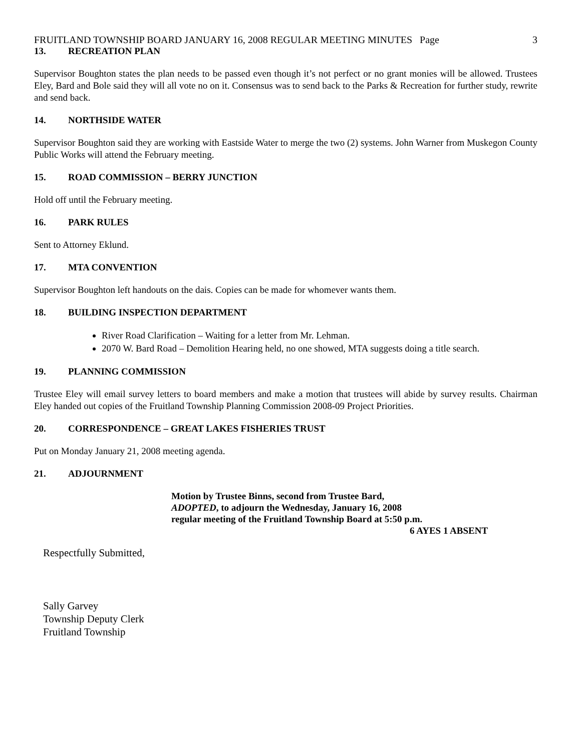FRUITLAND TOWNSHIP BOARD JANUARY 16, 2008 REGULAR MEETING MINUTES Page 3
13. RECREATION PLAN
Supervisor Boughton states the plan needs to be passed even though it’s not perfect or no grant monies will be allowed. Trustees Eley, Bard and Bole said they will all vote no on it. Consensus was to send back to the Parks & Recreation for further study, rewrite and send back.
14. NORTHSIDE WATER
Supervisor Boughton said they are working with Eastside Water to merge the two (2) systems. John Warner from Muskegon County Public Works will attend the February meeting.
15. ROAD COMMISSION – BERRY JUNCTION
Hold off until the February meeting.
16. PARK RULES
Sent to Attorney Eklund.
17. MTA CONVENTION
Supervisor Boughton left handouts on the dais. Copies can be made for whomever wants them.
18. BUILDING INSPECTION DEPARTMENT
River Road Clarification – Waiting for a letter from Mr. Lehman.
2070 W. Bard Road – Demolition Hearing held, no one showed, MTA suggests doing a title search.
19. PLANNING COMMISSION
Trustee Eley will email survey letters to board members and make a motion that trustees will abide by survey results. Chairman Eley handed out copies of the Fruitland Township Planning Commission 2008-09 Project Priorities.
20. CORRESPONDENCE – GREAT LAKES FISHERIES TRUST
Put on Monday January 21, 2008 meeting agenda.
21. ADJOURNMENT
Motion by Trustee Binns, second from Trustee Bard,
ADOPTED, to adjourn the Wednesday, January 16, 2008
regular meeting of the Fruitland Township Board at 5:50 p.m.
6 AYES 1 ABSENT
Respectfully Submitted,
Sally Garvey
Township Deputy Clerk
Fruitland Township